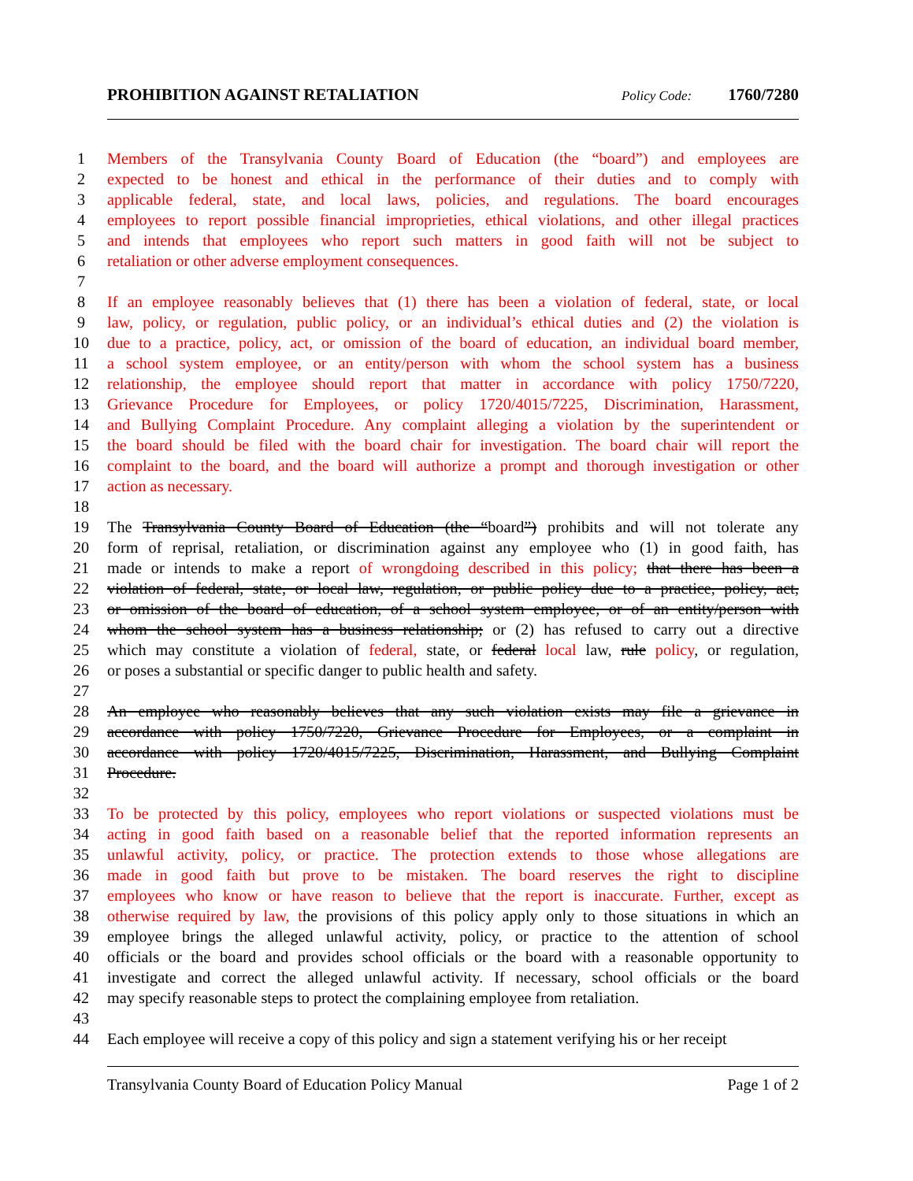PROHIBITION AGAINST RETALIATION Policy Code: 1760/7280
1 Members of the Transylvania County Board of Education (the “board”) and employees are
2 expected to be honest and ethical in the performance of their duties and to comply with
3 applicable federal, state, and local laws, policies, and regulations. The board encourages
4 employees to report possible financial improprieties, ethical violations, and other illegal practices
5 and intends that employees who report such matters in good faith will not be subject to
6 retaliation or other adverse employment consequences.
7
8 If an employee reasonably believes that (1) there has been a violation of federal, state, or local
9 law, policy, or regulation, public policy, or an individual’s ethical duties and (2) the violation is
10 due to a practice, policy, act, or omission of the board of education, an individual board member,
11 a school system employee, or an entity/person with whom the school system has a business
12 relationship, the employee should report that matter in accordance with policy 1750/7220,
13 Grievance Procedure for Employees, or policy 1720/4015/7225, Discrimination, Harassment,
14 and Bullying Complaint Procedure. Any complaint alleging a violation by the superintendent or
15 the board should be filed with the board chair for investigation. The board chair will report the
16 complaint to the board, and the board will authorize a prompt and thorough investigation or other
17 action as necessary.
18
19 The Transylvania County Board of Education (the “board”) prohibits and will not tolerate any
20 form of reprisal, retaliation, or discrimination against any employee who (1) in good faith, has
21 made or intends to make a report of wrongdoing described in this policy; that there has been a
22 violation of federal, state, or local law, regulation, or public policy due to a practice, policy, act,
23 or omission of the board of education, of a school system employee, or of an entity/person with
24 whom the school system has a business relationship; or (2) has refused to carry out a directive
25 which may constitute a violation of federal, state, or federal local law, rule policy, or regulation,
26 or poses a substantial or specific danger to public health and safety.
27
28 An employee who reasonably believes that any such violation exists may file a grievance in
29 accordance with policy 1750/7220, Grievance Procedure for Employees, or a complaint in
30 accordance with policy 1720/4015/7225, Discrimination, Harassment, and Bullying Complaint
31 Procedure.
32
33 To be protected by this policy, employees who report violations or suspected violations must be
34 acting in good faith based on a reasonable belief that the reported information represents an
35 unlawful activity, policy, or practice. The protection extends to those whose allegations are
36 made in good faith but prove to be mistaken. The board reserves the right to discipline
37 employees who know or have reason to believe that the report is inaccurate. Further, except as
38 otherwise required by law, the provisions of this policy apply only to those situations in which an
39 employee brings the alleged unlawful activity, policy, or practice to the attention of school
40 officials or the board and provides school officials or the board with a reasonable opportunity to
41 investigate and correct the alleged unlawful activity. If necessary, school officials or the board
42 may specify reasonable steps to protect the complaining employee from retaliation.
43
44 Each employee will receive a copy of this policy and sign a statement verifying his or her receipt
Transylvania County Board of Education Policy Manual Page 1 of 2